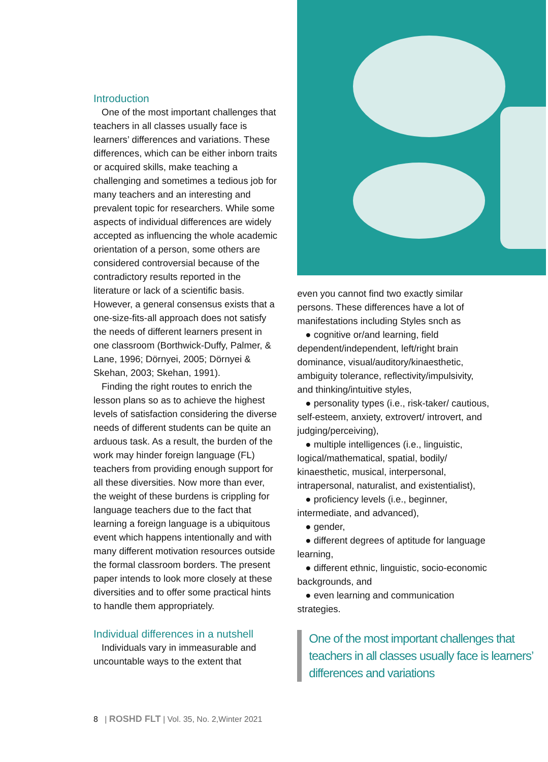Introduction
One of the most important challenges that teachers in all classes usually face is learners’ differences and variations. These differences, which can be either inborn traits or acquired skills, make teaching a challenging and sometimes a tedious job for many teachers and an interesting and prevalent topic for researchers. While some aspects of individual differences are widely accepted as influencing the whole academic orientation of a person, some others are considered controversial because of the contradictory results reported in the literature or lack of a scientific basis. However, a general consensus exists that a one-size-fits-all approach does not satisfy the needs of different learners present in one classroom (Borthwick-Duffy, Palmer, & Lane, 1996; Dörnyei, 2005; Dörnyei & Skehan, 2003; Skehan, 1991).
Finding the right routes to enrich the lesson plans so as to achieve the highest levels of satisfaction considering the diverse needs of different students can be quite an arduous task. As a result, the burden of the work may hinder foreign language (FL) teachers from providing enough support for all these diversities. Now more than ever, the weight of these burdens is crippling for language teachers due to the fact that learning a foreign language is a ubiquitous event which happens intentionally and with many different motivation resources outside the formal classroom borders. The present paper intends to look more closely at these diversities and to offer some practical hints to handle them appropriately.
Individual differences in a nutshell
Individuals vary in immeasurable and uncountable ways to the extent that
even you cannot find two exactly similar persons. These differences have a lot of manifestations including Styles snch as
● cognitive or/and learning, field dependent/independent, left/right brain dominance, visual/auditory/kinaesthetic, ambiguity tolerance, reflectivity/impulsivity, and thinking/intuitive styles,
● personality types (i.e., risk-taker/ cautious, self-esteem, anxiety, extrovert/ introvert, and judging/perceiving),
● multiple intelligences (i.e., linguistic, logical/mathematical, spatial, bodily/ kinaesthetic, musical, interpersonal, intrapersonal, naturalist, and existentialist),
● proficiency levels (i.e., beginner, intermediate, and advanced),
● gender,
● different degrees of aptitude for language learning,
● different ethnic, linguistic, socio-economic backgrounds, and
● even learning and communication strategies.
One of the most important challenges that teachers in all classes usually face is learners’ differences and variations
8 | ROSHD FLT | Vol. 35, No. 2,Winter 2021